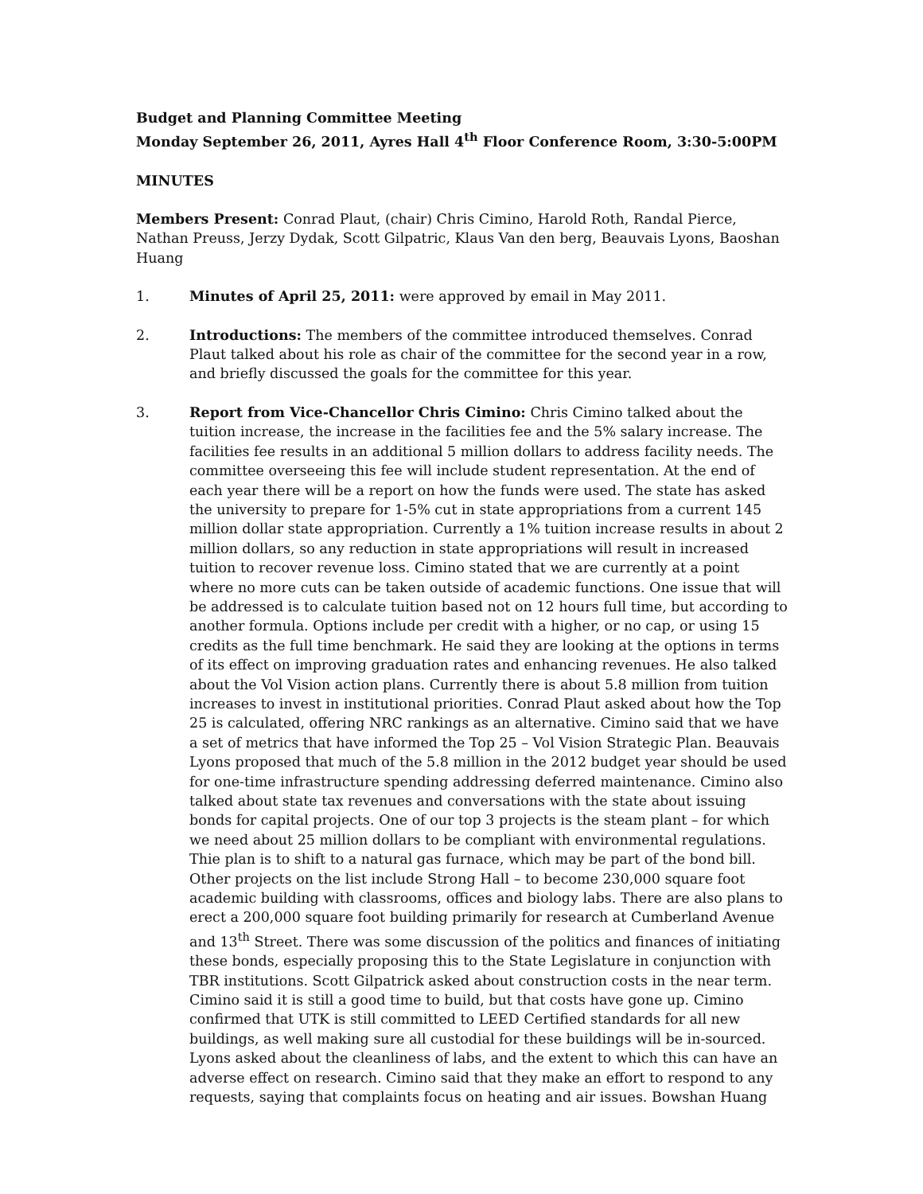Budget and Planning Committee Meeting
Monday September 26, 2011, Ayres Hall 4<sup>th</sup> Floor Conference Room, 3:30-5:00PM
MINUTES
Members Present: Conrad Plaut, (chair) Chris Cimino, Harold Roth, Randal Pierce, Nathan Preuss, Jerzy Dydak, Scott Gilpatric, Klaus Van den berg, Beauvais Lyons, Baoshan Huang
1. Minutes of April 25, 2011: were approved by email in May 2011.
2. Introductions: The members of the committee introduced themselves. Conrad Plaut talked about his role as chair of the committee for the second year in a row, and briefly discussed the goals for the committee for this year.
3. Report from Vice-Chancellor Chris Cimino: Chris Cimino talked about the tuition increase, the increase in the facilities fee and the 5% salary increase. The facilities fee results in an additional 5 million dollars to address facility needs. The committee overseeing this fee will include student representation. At the end of each year there will be a report on how the funds were used. The state has asked the university to prepare for 1-5% cut in state appropriations from a current 145 million dollar state appropriation. Currently a 1% tuition increase results in about 2 million dollars, so any reduction in state appropriations will result in increased tuition to recover revenue loss. Cimino stated that we are currently at a point where no more cuts can be taken outside of academic functions. One issue that will be addressed is to calculate tuition based not on 12 hours full time, but according to another formula. Options include per credit with a higher, or no cap, or using 15 credits as the full time benchmark. He said they are looking at the options in terms of its effect on improving graduation rates and enhancing revenues. He also talked about the Vol Vision action plans. Currently there is about 5.8 million from tuition increases to invest in institutional priorities. Conrad Plaut asked about how the Top 25 is calculated, offering NRC rankings as an alternative. Cimino said that we have a set of metrics that have informed the Top 25 – Vol Vision Strategic Plan. Beauvais Lyons proposed that much of the 5.8 million in the 2012 budget year should be used for one-time infrastructure spending addressing deferred maintenance. Cimino also talked about state tax revenues and conversations with the state about issuing bonds for capital projects. One of our top 3 projects is the steam plant – for which we need about 25 million dollars to be compliant with environmental regulations. Thie plan is to shift to a natural gas furnace, which may be part of the bond bill. Other projects on the list include Strong Hall – to become 230,000 square foot academic building with classrooms, offices and biology labs. There are also plans to erect a 200,000 square foot building primarily for research at Cumberland Avenue and 13<sup>th</sup> Street. There was some discussion of the politics and finances of initiating these bonds, especially proposing this to the State Legislature in conjunction with TBR institutions. Scott Gilpatrick asked about construction costs in the near term. Cimino said it is still a good time to build, but that costs have gone up. Cimino confirmed that UTK is still committed to LEED Certified standards for all new buildings, as well making sure all custodial for these buildings will be in-sourced. Lyons asked about the cleanliness of labs, and the extent to which this can have an adverse effect on research. Cimino said that they make an effort to respond to any requests, saying that complaints focus on heating and air issues. Bowshan Huang